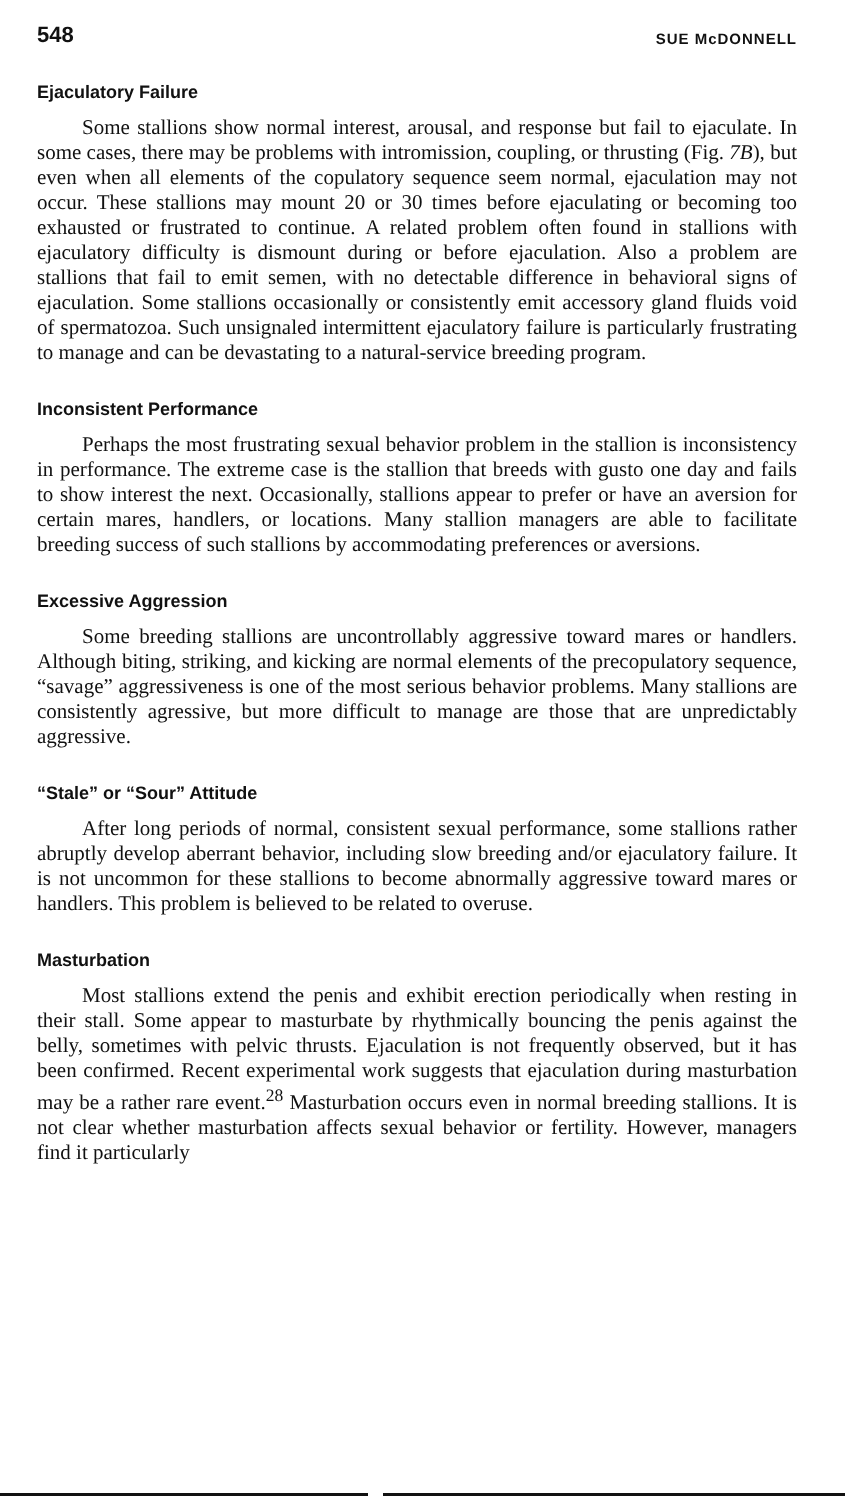548 SUE McDONNELL
Ejaculatory Failure
Some stallions show normal interest, arousal, and response but fail to ejaculate. In some cases, there may be problems with intromission, coupling, or thrusting (Fig. 7B), but even when all elements of the copulatory sequence seem normal, ejaculation may not occur. These stallions may mount 20 or 30 times before ejaculating or becoming too exhausted or frustrated to continue. A related problem often found in stallions with ejaculatory difficulty is dismount during or before ejaculation. Also a problem are stallions that fail to emit semen, with no detectable difference in behavioral signs of ejaculation. Some stallions occasionally or consistently emit accessory gland fluids void of spermatozoa. Such unsignaled intermittent ejaculatory failure is particularly frustrating to manage and can be devastating to a natural-service breeding program.
Inconsistent Performance
Perhaps the most frustrating sexual behavior problem in the stallion is inconsistency in performance. The extreme case is the stallion that breeds with gusto one day and fails to show interest the next. Occasionally, stallions appear to prefer or have an aversion for certain mares, handlers, or locations. Many stallion managers are able to facilitate breeding success of such stallions by accommodating preferences or aversions.
Excessive Aggression
Some breeding stallions are uncontrollably aggressive toward mares or handlers. Although biting, striking, and kicking are normal elements of the precopulatory sequence, “savage” aggressiveness is one of the most serious behavior problems. Many stallions are consistently agressive, but more difficult to manage are those that are unpredictably aggressive.
“Stale” or “Sour” Attitude
After long periods of normal, consistent sexual performance, some stallions rather abruptly develop aberrant behavior, including slow breeding and/or ejaculatory failure. It is not uncommon for these stallions to become abnormally aggressive toward mares or handlers. This problem is believed to be related to overuse.
Masturbation
Most stallions extend the penis and exhibit erection periodically when resting in their stall. Some appear to masturbate by rhythmically bouncing the penis against the belly, sometimes with pelvic thrusts. Ejaculation is not frequently observed, but it has been confirmed. Recent experimental work suggests that ejaculation during masturbation may be a rather rare event.<sup>28</sup> Masturbation occurs even in normal breeding stallions. It is not clear whether masturbation affects sexual behavior or fertility. However, managers find it particularly